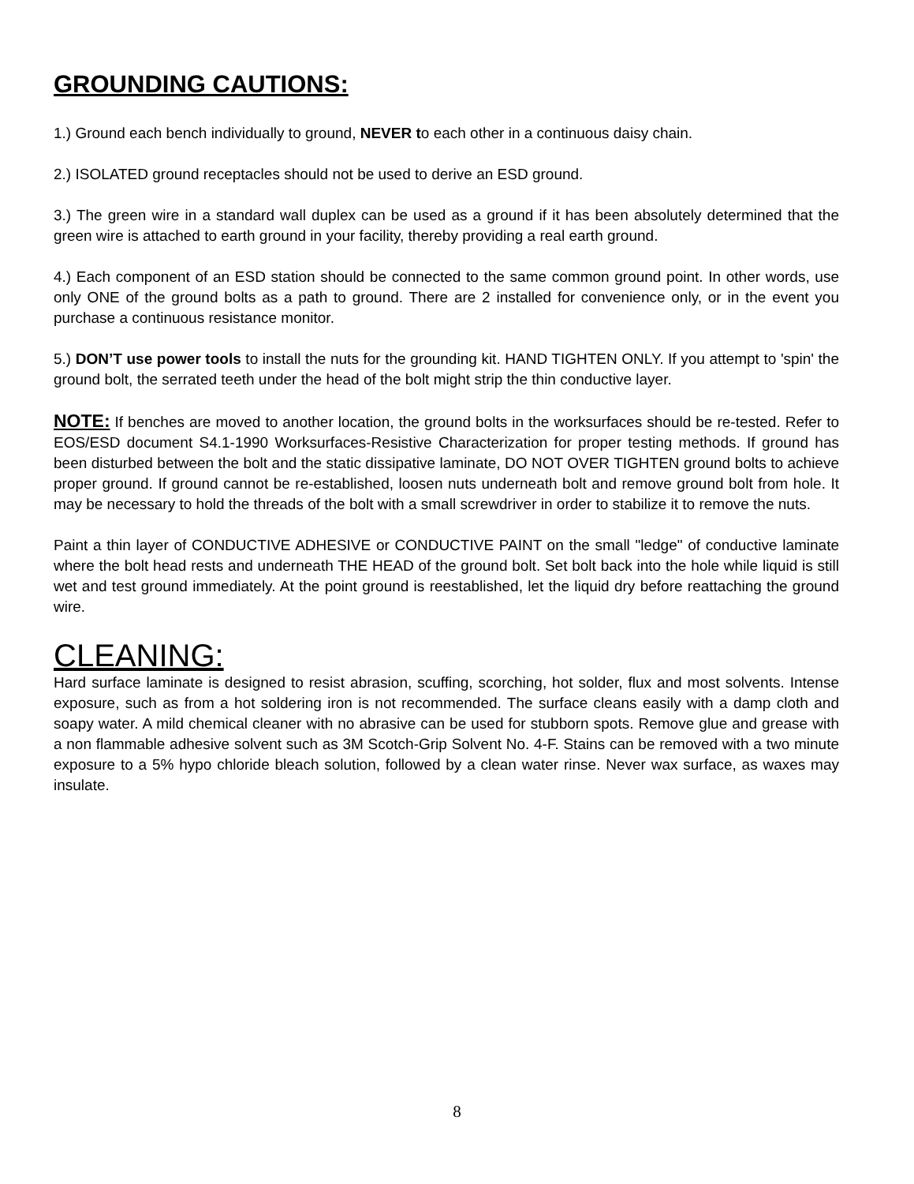GROUNDING CAUTIONS:
1.) Ground each bench individually to ground, NEVER to each other in a continuous daisy chain.
2.) ISOLATED ground receptacles should not be used to derive an ESD ground.
3.) The green wire in a standard wall duplex can be used as a ground if it has been absolutely determined that the green wire is attached to earth ground in your facility, thereby providing a real earth ground.
4.) Each component of an ESD station should be connected to the same common ground point. In other words, use only ONE of the ground bolts as a path to ground. There are 2 installed for convenience only, or in the event you purchase a continuous resistance monitor.
5.) DON’T use power tools to install the nuts for the grounding kit. HAND TIGHTEN ONLY. If you attempt to 'spin' the ground bolt, the serrated teeth under the head of the bolt might strip the thin conductive layer.
NOTE: If benches are moved to another location, the ground bolts in the worksurfaces should be re-tested. Refer to EOS/ESD document S4.1-1990 Worksurfaces-Resistive Characterization for proper testing methods. If ground has been disturbed between the bolt and the static dissipative laminate, DO NOT OVER TIGHTEN ground bolts to achieve proper ground. If ground cannot be re-established, loosen nuts underneath bolt and remove ground bolt from hole. It may be necessary to hold the threads of the bolt with a small screwdriver in order to stabilize it to remove the nuts.
Paint a thin layer of CONDUCTIVE ADHESIVE or CONDUCTIVE PAINT on the small "ledge" of conductive laminate where the bolt head rests and underneath THE HEAD of the ground bolt. Set bolt back into the hole while liquid is still wet and test ground immediately. At the point ground is reestablished, let the liquid dry before reattaching the ground wire.
CLEANING:
Hard surface laminate is designed to resist abrasion, scuffing, scorching, hot solder, flux and most solvents. Intense exposure, such as from a hot soldering iron is not recommended. The surface cleans easily with a damp cloth and soapy water. A mild chemical cleaner with no abrasive can be used for stubborn spots. Remove glue and grease with a non flammable adhesive solvent such as 3M Scotch-Grip Solvent No. 4-F. Stains can be removed with a two minute exposure to a 5% hypo chloride bleach solution, followed by a clean water rinse. Never wax surface, as waxes may insulate.
8